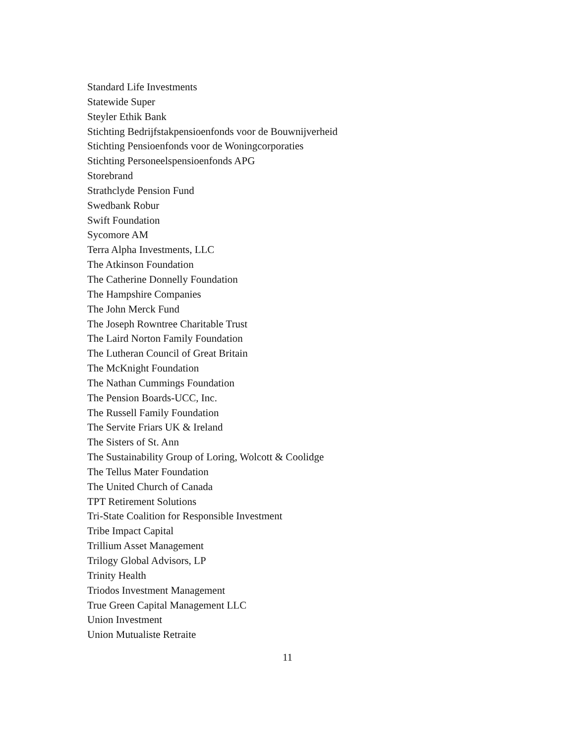Standard Life Investments
Statewide Super
Steyler Ethik Bank
Stichting Bedrijfstakpensioenfonds voor de Bouwnijverheid
Stichting Pensioenfonds voor de Woningcorporaties
Stichting Personeelspensioenfonds APG
Storebrand
Strathclyde Pension Fund
Swedbank Robur
Swift Foundation
Sycomore AM
Terra Alpha Investments, LLC
The Atkinson Foundation
The Catherine Donnelly Foundation
The Hampshire Companies
The John Merck Fund
The Joseph Rowntree Charitable Trust
The Laird Norton Family Foundation
The Lutheran Council of Great Britain
The McKnight Foundation
The Nathan Cummings Foundation
The Pension Boards-UCC, Inc.
The Russell Family Foundation
The Servite Friars UK & Ireland
The Sisters of St. Ann
The Sustainability Group of Loring, Wolcott & Coolidge
The Tellus Mater Foundation
The United Church of Canada
TPT Retirement Solutions
Tri-State Coalition for Responsible Investment
Tribe Impact Capital
Trillium Asset Management
Trilogy Global Advisors, LP
Trinity Health
Triodos Investment Management
True Green Capital Management LLC
Union Investment
Union Mutualiste Retraite
11